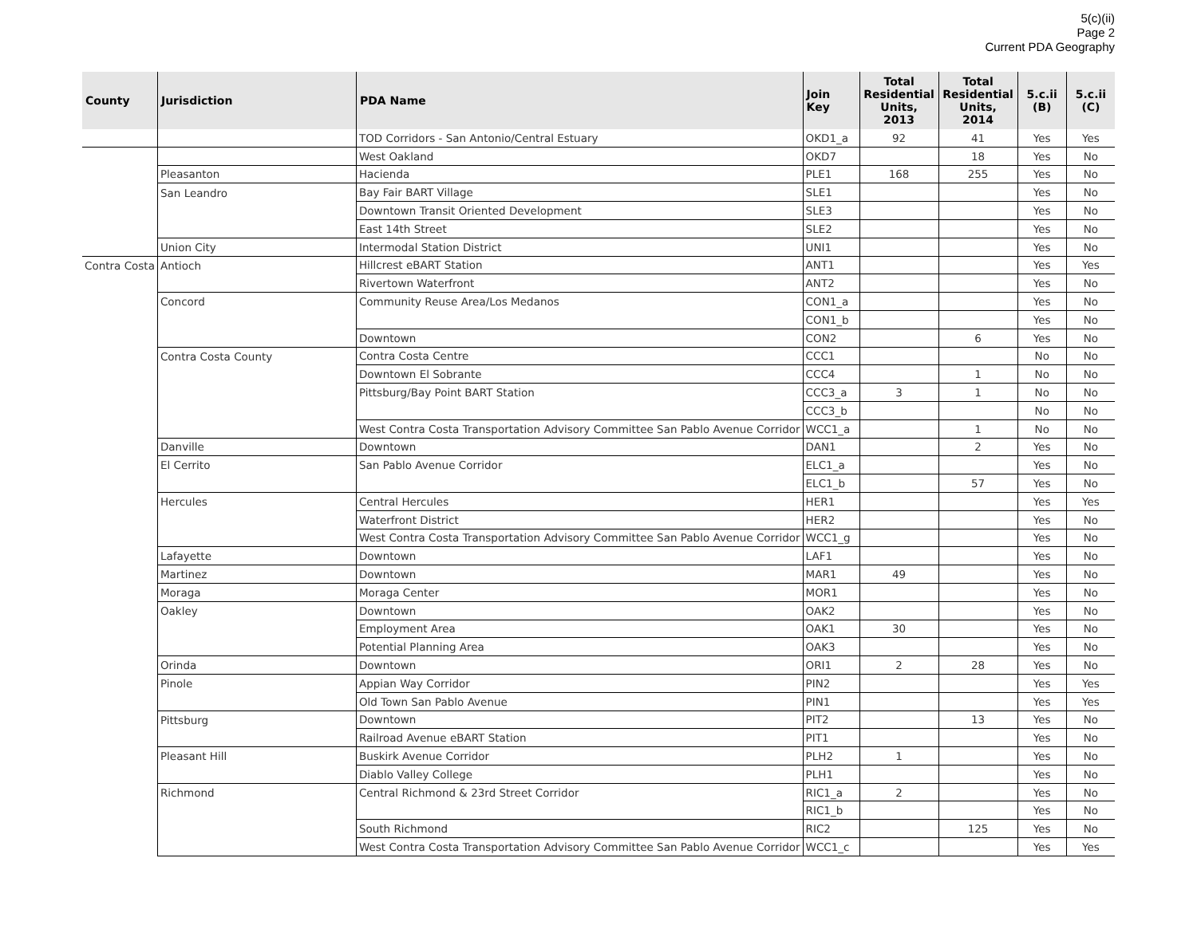5(c)(ii)
Page 2
Current PDA Geography
| County | Jurisdiction | PDA Name | Join Key | Total Residential Units, 2013 | Total Residential Units, 2014 | 5.c.ii (B) | 5.c.ii (C) |
| --- | --- | --- | --- | --- | --- | --- | --- |
| | | TOD Corridors - San Antonio/Central Estuary | OKD1_a | 92 | 41 | Yes | Yes |
| | | West Oakland | OKD7 | | 18 | Yes | No |
| | Pleasanton | Hacienda | PLE1 | 168 | 255 | Yes | No |
| | San Leandro | Bay Fair BART Village | SLE1 | | | Yes | No |
| | | Downtown Transit Oriented Development | SLE3 | | | Yes | No |
| | | East 14th Street | SLE2 | | | Yes | No |
| | Union City | Intermodal Station District | UNI1 | | | Yes | No |
| Contra Costa | Antioch | Hillcrest eBART Station | ANT1 | | | Yes | Yes |
| | | Rivertown Waterfront | ANT2 | | | Yes | No |
| | Concord | Community Reuse Area/Los Medanos | CON1_a | | | Yes | No |
| | | | CON1_b | | | Yes | No |
| | | Downtown | CON2 | | 6 | Yes | No |
| | Contra Costa County | Contra Costa Centre | CCC1 | | | No | No |
| | | Downtown El Sobrante | CCC4 | | 1 | No | No |
| | | Pittsburg/Bay Point BART Station | CCC3_a | 3 | 1 | No | No |
| | | | CCC3_b | | | No | No |
| | | West Contra Costa Transportation Advisory Committee San Pablo Avenue Corridor | WCC1_a | | 1 | No | No |
| | Danville | Downtown | DAN1 | | 2 | Yes | No |
| | El Cerrito | San Pablo Avenue Corridor | ELC1_a | | | Yes | No |
| | | | ELC1_b | | 57 | Yes | No |
| | Hercules | Central Hercules | HER1 | | | Yes | Yes |
| | | Waterfront District | HER2 | | | Yes | No |
| | | West Contra Costa Transportation Advisory Committee San Pablo Avenue Corridor | WCC1_g | | | Yes | No |
| | Lafayette | Downtown | LAF1 | | | Yes | No |
| | Martinez | Downtown | MAR1 | 49 | | Yes | No |
| | Moraga | Moraga Center | MOR1 | | | Yes | No |
| | Oakley | Downtown | OAK2 | | | Yes | No |
| | | Employment Area | OAK1 | 30 | | Yes | No |
| | | Potential Planning Area | OAK3 | | | Yes | No |
| | Orinda | Downtown | ORI1 | 2 | 28 | Yes | No |
| | Pinole | Appian Way Corridor | PIN2 | | | Yes | Yes |
| | | Old Town San Pablo Avenue | PIN1 | | | Yes | Yes |
| | Pittsburg | Downtown | PIT2 | | 13 | Yes | No |
| | | Railroad Avenue eBART Station | PIT1 | | | Yes | No |
| | Pleasant Hill | Buskirk Avenue Corridor | PLH2 | 1 | | Yes | No |
| | | Diablo Valley College | PLH1 | | | Yes | No |
| | Richmond | Central Richmond & 23rd Street Corridor | RIC1_a | 2 | | Yes | No |
| | | | RIC1_b | | | Yes | No |
| | | South Richmond | RIC2 | | 125 | Yes | No |
| | | West Contra Costa Transportation Advisory Committee San Pablo Avenue Corridor | WCC1_c | | | Yes | Yes |